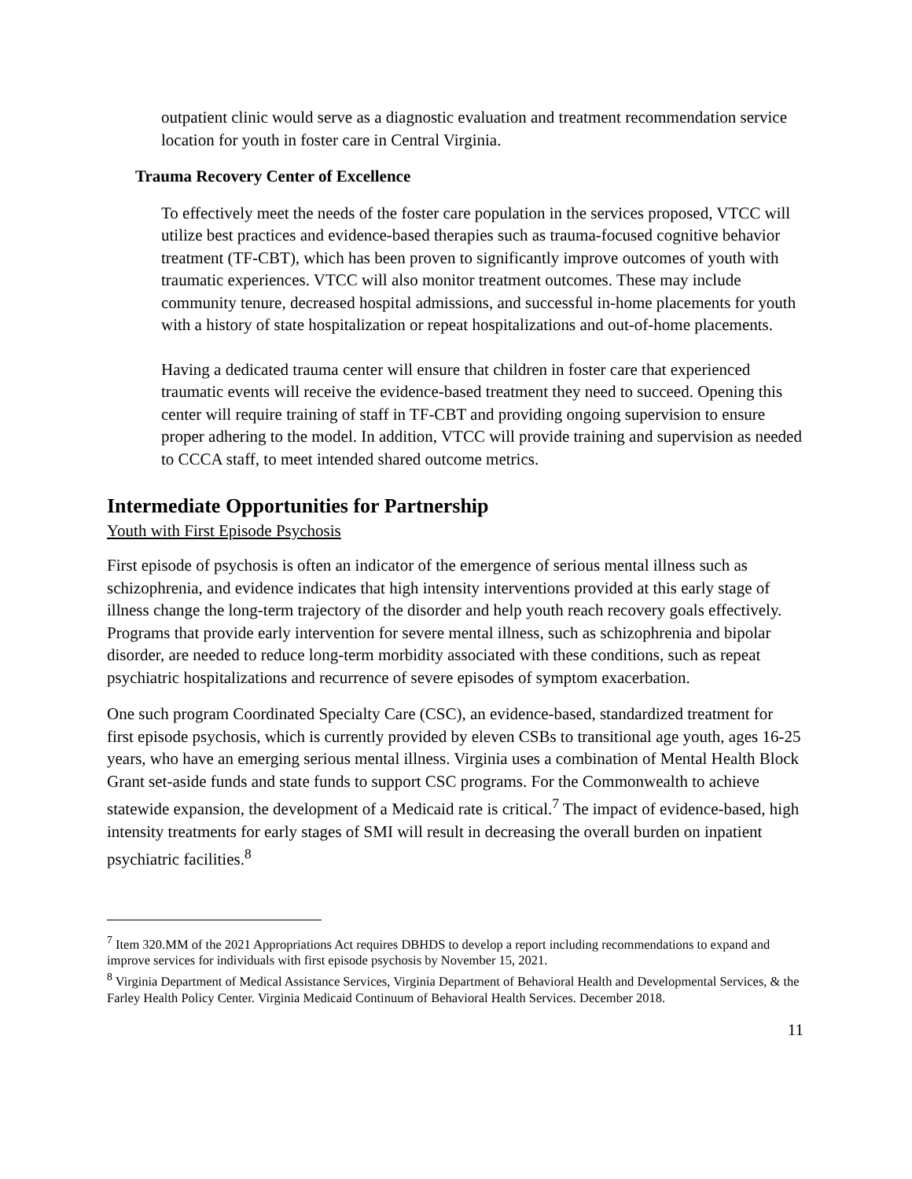outpatient clinic would serve as a diagnostic evaluation and treatment recommendation service location for youth in foster care in Central Virginia.
Trauma Recovery Center of Excellence
To effectively meet the needs of the foster care population in the services proposed, VTCC will utilize best practices and evidence-based therapies such as trauma-focused cognitive behavior treatment (TF-CBT), which has been proven to significantly improve outcomes of youth with traumatic experiences. VTCC will also monitor treatment outcomes. These may include community tenure, decreased hospital admissions, and successful in-home placements for youth with a history of state hospitalization or repeat hospitalizations and out-of-home placements.
Having a dedicated trauma center will ensure that children in foster care that experienced traumatic events will receive the evidence-based treatment they need to succeed. Opening this center will require training of staff in TF-CBT and providing ongoing supervision to ensure proper adhering to the model. In addition, VTCC will provide training and supervision as needed to CCCA staff, to meet intended shared outcome metrics.
Intermediate Opportunities for Partnership
Youth with First Episode Psychosis
First episode of psychosis is often an indicator of the emergence of serious mental illness such as schizophrenia, and evidence indicates that high intensity interventions provided at this early stage of illness change the long-term trajectory of the disorder and help youth reach recovery goals effectively. Programs that provide early intervention for severe mental illness, such as schizophrenia and bipolar disorder, are needed to reduce long-term morbidity associated with these conditions, such as repeat psychiatric hospitalizations and recurrence of severe episodes of symptom exacerbation.
One such program Coordinated Specialty Care (CSC), an evidence-based, standardized treatment for first episode psychosis, which is currently provided by eleven CSBs to transitional age youth, ages 16-25 years, who have an emerging serious mental illness. Virginia uses a combination of Mental Health Block Grant set-aside funds and state funds to support CSC programs. For the Commonwealth to achieve statewide expansion, the development of a Medicaid rate is critical.<sup>7</sup> The impact of evidence-based, high intensity treatments for early stages of SMI will result in decreasing the overall burden on inpatient psychiatric facilities.<sup>8</sup>
<sup>7</sup> Item 320.MM of the 2021 Appropriations Act requires DBHDS to develop a report including recommendations to expand and improve services for individuals with first episode psychosis by November 15, 2021.
<sup>8</sup> Virginia Department of Medical Assistance Services, Virginia Department of Behavioral Health and Developmental Services, & the Farley Health Policy Center. Virginia Medicaid Continuum of Behavioral Health Services. December 2018.
11